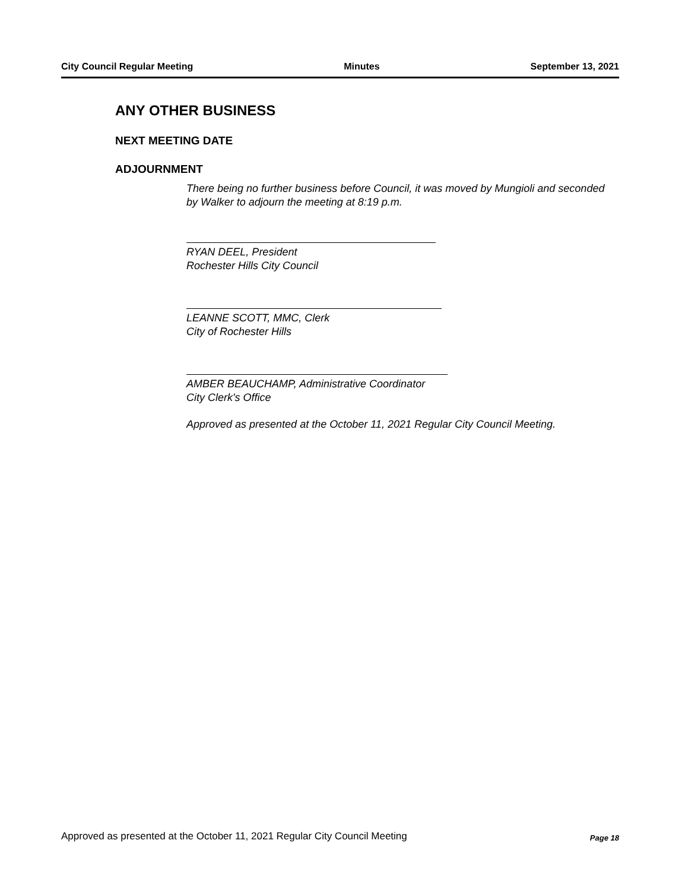City Council Regular Meeting Minutes September 13, 2021
ANY OTHER BUSINESS
NEXT MEETING DATE
ADJOURNMENT
There being no further business before Council, it was moved by Mungioli and seconded by Walker to adjourn the meeting at 8:19 p.m.
RYAN DEEL, President
Rochester Hills City Council
LEANNE SCOTT, MMC, Clerk
City of Rochester Hills
AMBER BEAUCHAMP, Administrative Coordinator
City Clerk's Office
Approved as presented at the October 11, 2021 Regular City Council Meeting.
Approved as presented at the October 11, 2021 Regular City Council Meeting Page 18